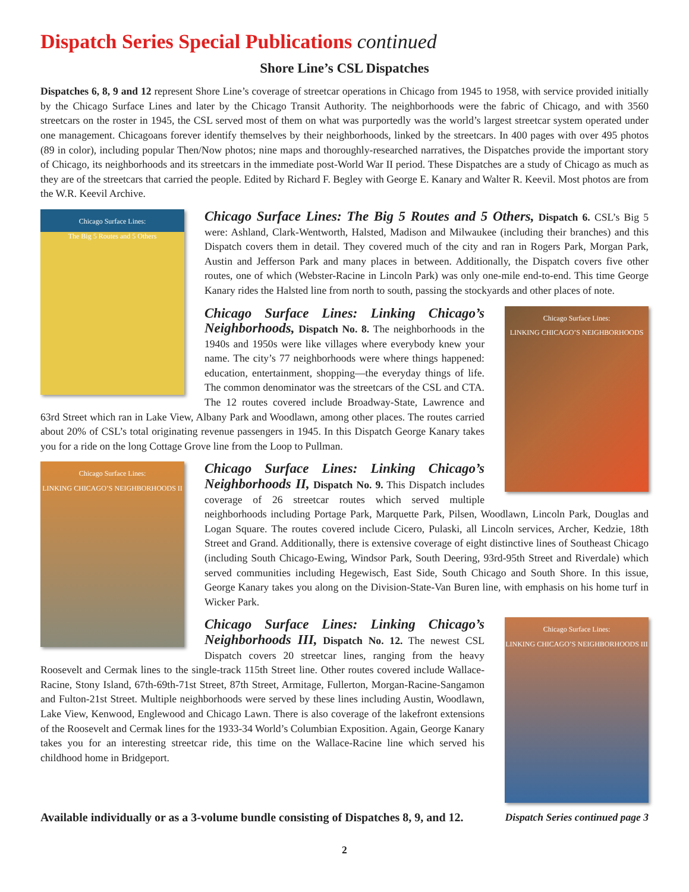Dispatch Series Special Publications continued
Shore Line’s CSL Dispatches
Dispatches 6, 8, 9 and 12 represent Shore Line’s coverage of streetcar operations in Chicago from 1945 to 1958, with service provided initially by the Chicago Surface Lines and later by the Chicago Transit Authority. The neighborhoods were the fabric of Chicago, and with 3560 streetcars on the roster in 1945, the CSL served most of them on what was purportedly was the world’s largest streetcar system operated under one management. Chicagoans forever identify themselves by their neighborhoods, linked by the streetcars. In 400 pages with over 495 photos (89 in color), including popular Then/Now photos; nine maps and thoroughly-researched narratives, the Dispatches provide the important story of Chicago, its neighborhoods and its streetcars in the immediate post-World War II period. These Dispatches are a study of Chicago as much as they are of the streetcars that carried the people. Edited by Richard F. Begley with George E. Kanary and Walter R. Keevil. Most photos are from the W.R. Keevil Archive.
Chicago Surface Lines:
The Big 5 Routes and 5 Others
Chicago Surface Lines: The Big 5 Routes and 5 Others, Dispatch 6. CSL’s Big 5 were: Ashland, Clark-Wentworth, Halsted, Madison and Milwaukee (including their branches) and this Dispatch covers them in detail. They covered much of the city and ran in Rogers Park, Morgan Park, Austin and Jefferson Park and many places in between. Additionally, the Dispatch covers five other routes, one of which (Webster-Racine in Lincoln Park) was only one-mile end-to-end. This time George Kanary rides the Halsted line from north to south, passing the stockyards and other places of note.
Chicago Surface Lines:
LINKING CHICAGO’S NEIGHBORHOODS
Chicago Surface Lines: Linking Chicago’s Neighborhoods, Dispatch No. 8. The neighborhoods in the 1940s and 1950s were like villages where everybody knew your name. The city’s 77 neighborhoods were where things happened: education, entertainment, shopping—the everyday things of life. The common denominator was the streetcars of the CSL and CTA. The 12 routes covered include Broadway-State, Lawrence and 63rd Street which ran in Lake View, Albany Park and Woodlawn, among other places. The routes carried about 20% of CSL’s total originating revenue passengers in 1945. In this Dispatch George Kanary takes you for a ride on the long Cottage Grove line from the Loop to Pullman.
Chicago Surface Lines:
LINKING CHICAGO’S NEIGHBORHOODS II
Chicago Surface Lines: Linking Chicago’s Neighborhoods II, Dispatch No. 9. This Dispatch includes coverage of 26 streetcar routes which served multiple neighborhoods including Portage Park, Marquette Park, Pilsen, Woodlawn, Lincoln Park, Douglas and Logan Square. The routes covered include Cicero, Pulaski, all Lincoln services, Archer, Kedzie, 18th Street and Grand. Additionally, there is extensive coverage of eight distinctive lines of Southeast Chicago (including South Chicago-Ewing, Windsor Park, South Deering, 93rd-95th Street and Riverdale) which served communities including Hegewisch, East Side, South Chicago and South Shore. In this issue, George Kanary takes you along on the Division-State-Van Buren line, with emphasis on his home turf in Wicker Park.
Chicago Surface Lines:
LINKING CHICAGO’S NEIGHBORHOODS III
Chicago Surface Lines: Linking Chicago’s Neighborhoods III, Dispatch No. 12. The newest CSL Dispatch covers 20 streetcar lines, ranging from the heavy Roosevelt and Cermak lines to the single-track 115th Street line. Other routes covered include Wallace-Racine, Stony Island, 67th-69th-71st Street, 87th Street, Armitage, Fullerton, Morgan-Racine-Sangamon and Fulton-21st Street. Multiple neighborhoods were served by these lines including Austin, Woodlawn, Lake View, Kenwood, Englewood and Chicago Lawn. There is also coverage of the lakefront extensions of the Roosevelt and Cermak lines for the 1933-34 World’s Columbian Exposition. Again, George Kanary takes you for an interesting streetcar ride, this time on the Wallace-Racine line which served his childhood home in Bridgeport.
Available individually or as a 3-volume bundle consisting of Dispatches 8, 9, and 12. Dispatch Series continued page 3
2